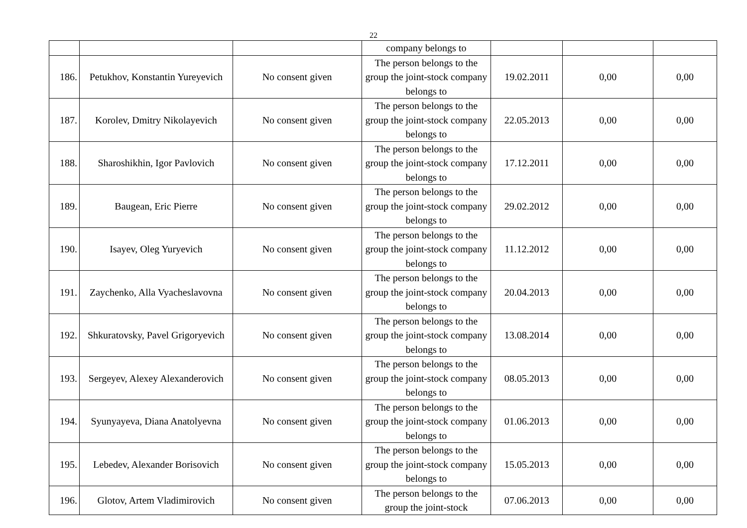22
| | | | company belongs to | | | |
| 186. | Petukhov, Konstantin Yureyevich | No consent given | The person belongs to the group the joint-stock company belongs to | 19.02.2011 | 0,00 | 0,00 |
| 187. | Korolev, Dmitry Nikolayevich | No consent given | The person belongs to the group the joint-stock company belongs to | 22.05.2013 | 0,00 | 0,00 |
| 188. | Sharoshikhin, Igor Pavlovich | No consent given | The person belongs to the group the joint-stock company belongs to | 17.12.2011 | 0,00 | 0,00 |
| 189. | Baugean, Eric Pierre | No consent given | The person belongs to the group the joint-stock company belongs to | 29.02.2012 | 0,00 | 0,00 |
| 190. | Isayev, Oleg Yuryevich | No consent given | The person belongs to the group the joint-stock company belongs to | 11.12.2012 | 0,00 | 0,00 |
| 191. | Zaychenko, Alla Vyacheslavovna | No consent given | The person belongs to the group the joint-stock company belongs to | 20.04.2013 | 0,00 | 0,00 |
| 192. | Shkuratovsky, Pavel Grigoryevich | No consent given | The person belongs to the group the joint-stock company belongs to | 13.08.2014 | 0,00 | 0,00 |
| 193. | Sergeyev, Alexey Alexanderovich | No consent given | The person belongs to the group the joint-stock company belongs to | 08.05.2013 | 0,00 | 0,00 |
| 194. | Syunyayeva, Diana Anatolyevna | No consent given | The person belongs to the group the joint-stock company belongs to | 01.06.2013 | 0,00 | 0,00 |
| 195. | Lebedev, Alexander Borisovich | No consent given | The person belongs to the group the joint-stock company belongs to | 15.05.2013 | 0,00 | 0,00 |
| 196. | Glotov, Artem Vladimirovich | No consent given | The person belongs to the group the joint-stock | 07.06.2013 | 0,00 | 0,00 |